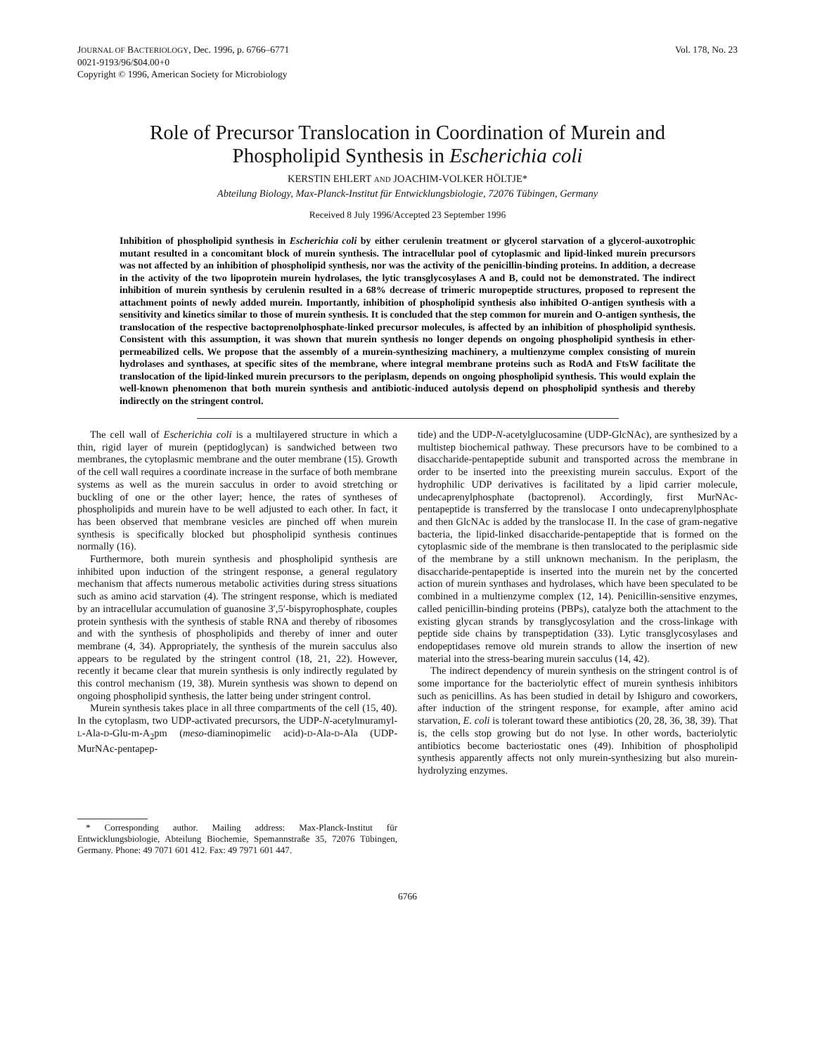JOURNAL OF BACTERIOLOGY, Dec. 1996, p. 6766–6771
0021-9193/96/$04.00+0
Copyright © 1996, American Society for Microbiology
Vol. 178, No. 23
Role of Precursor Translocation in Coordination of Murein and
Phospholipid Synthesis in Escherichia coli
KERSTIN EHLERT AND JOACHIM-VOLKER HÖLTJE*
Abteilung Biology, Max-Planck-Institut für Entwicklungsbiologie, 72076 Tübingen, Germany
Received 8 July 1996/Accepted 23 September 1996
Inhibition of phospholipid synthesis in Escherichia coli by either cerulenin treatment or glycerol starvation of a glycerol-auxotrophic mutant resulted in a concomitant block of murein synthesis. The intracellular pool of cytoplasmic and lipid-linked murein precursors was not affected by an inhibition of phospholipid synthesis, nor was the activity of the penicillin-binding proteins. In addition, a decrease in the activity of the two lipoprotein murein hydrolases, the lytic transglycosylases A and B, could not be demonstrated. The indirect inhibition of murein synthesis by cerulenin resulted in a 68% decrease of trimeric muropeptide structures, proposed to represent the attachment points of newly added murein. Importantly, inhibition of phospholipid synthesis also inhibited O-antigen synthesis with a sensitivity and kinetics similar to those of murein synthesis. It is concluded that the step common for murein and O-antigen synthesis, the translocation of the respective bactoprenolphosphate-linked precursor molecules, is affected by an inhibition of phospholipid synthesis. Consistent with this assumption, it was shown that murein synthesis no longer depends on ongoing phospholipid synthesis in ether-permeabilized cells. We propose that the assembly of a murein-synthesizing machinery, a multienzyme complex consisting of murein hydrolases and synthases, at specific sites of the membrane, where integral membrane proteins such as RodA and FtsW facilitate the translocation of the lipid-linked murein precursors to the periplasm, depends on ongoing phospholipid synthesis. This would explain the well-known phenomenon that both murein synthesis and antibiotic-induced autolysis depend on phospholipid synthesis and thereby indirectly on the stringent control.
The cell wall of Escherichia coli is a multilayered structure in which a thin, rigid layer of murein (peptidoglycan) is sandwiched between two membranes, the cytoplasmic membrane and the outer membrane (15). Growth of the cell wall requires a coordinate increase in the surface of both membrane systems as well as the murein sacculus in order to avoid stretching or buckling of one or the other layer; hence, the rates of syntheses of phospholipids and murein have to be well adjusted to each other. In fact, it has been observed that membrane vesicles are pinched off when murein synthesis is specifically blocked but phospholipid synthesis continues normally (16).
Furthermore, both murein synthesis and phospholipid synthesis are inhibited upon induction of the stringent response, a general regulatory mechanism that affects numerous metabolic activities during stress situations such as amino acid starvation (4). The stringent response, which is mediated by an intracellular accumulation of guanosine 3′,5′-bispyrophosphate, couples protein synthesis with the synthesis of stable RNA and thereby of ribosomes and with the synthesis of phospholipids and thereby of inner and outer membrane (4, 34). Appropriately, the synthesis of the murein sacculus also appears to be regulated by the stringent control (18, 21, 22). However, recently it became clear that murein synthesis is only indirectly regulated by this control mechanism (19, 38). Murein synthesis was shown to depend on ongoing phospholipid synthesis, the latter being under stringent control.
Murein synthesis takes place in all three compartments of the cell (15, 40). In the cytoplasm, two UDP-activated precursors, the UDP-N-acetylmuramyl-L-Ala-D-Glu-m-A<sub>2</sub>pm (meso-diaminopimelic acid)-D-Ala-D-Ala (UDP-MurNAc-pentapep-
* Corresponding author. Mailing address: Max-Planck-Institut für Entwicklungsbiologie, Abteilung Biochemie, Spemannstraße 35, 72076 Tübingen, Germany. Phone: 49 7071 601 412. Fax: 49 7971 601 447.
tide) and the UDP-N-acetylglucosamine (UDP-GlcNAc), are synthesized by a multistep biochemical pathway. These precursors have to be combined to a disaccharide-pentapeptide subunit and transported across the membrane in order to be inserted into the preexisting murein sacculus. Export of the hydrophilic UDP derivatives is facilitated by a lipid carrier molecule, undecaprenylphosphate (bactoprenol). Accordingly, first MurNAc-pentapeptide is transferred by the translocase I onto undecaprenylphosphate and then GlcNAc is added by the translocase II. In the case of gram-negative bacteria, the lipid-linked disaccharide-pentapeptide that is formed on the cytoplasmic side of the membrane is then translocated to the periplasmic side of the membrane by a still unknown mechanism. In the periplasm, the disaccharide-pentapeptide is inserted into the murein net by the concerted action of murein synthases and hydrolases, which have been speculated to be combined in a multienzyme complex (12, 14). Penicillin-sensitive enzymes, called penicillin-binding proteins (PBPs), catalyze both the attachment to the existing glycan strands by transglycosylation and the cross-linkage with peptide side chains by transpeptidation (33). Lytic transglycosylases and endopeptidases remove old murein strands to allow the insertion of new material into the stress-bearing murein sacculus (14, 42).
The indirect dependency of murein synthesis on the stringent control is of some importance for the bacteriolytic effect of murein synthesis inhibitors such as penicillins. As has been studied in detail by Ishiguro and coworkers, after induction of the stringent response, for example, after amino acid starvation, E. coli is tolerant toward these antibiotics (20, 28, 36, 38, 39). That is, the cells stop growing but do not lyse. In other words, bacteriolytic antibiotics become bacteriostatic ones (49). Inhibition of phospholipid synthesis apparently affects not only murein-synthesizing but also murein-hydrolyzing enzymes.
6766